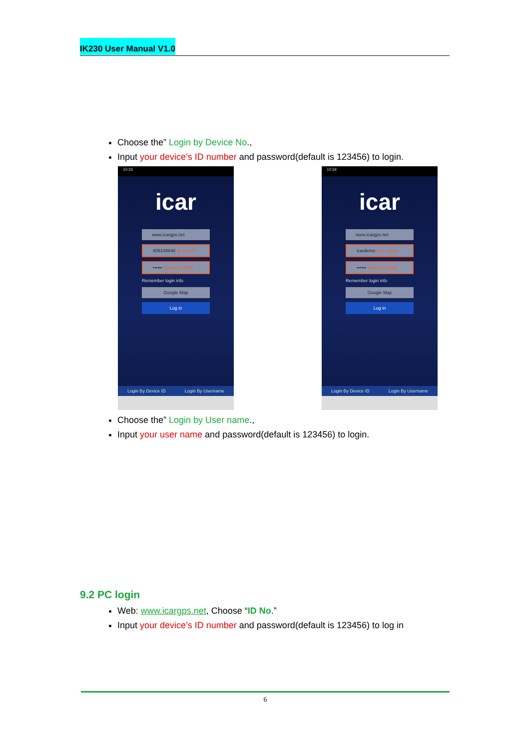IK230 User Manual V1.0
Choose the” Login by Device No.,
Input your device’s ID number and password(default is 123456) to login.
10:33
icar
www.icargps.net
808108848 device ID
•••••• default 123456
Remember login info
Google Map
Log in
Login By Device ID Login By Username
10:34
icar
www.icargps.net
icardemo user name
•••••• default 123456
Remember login info
Google Map
Log in
Login By Device ID Login By Username
Choose the” Login by User name.,
Input your user name and password(default is 123456) to login.
9.2 PC login
Web: www.icargps.net, Choose “ID No.”
Input your device’s ID number and password(default is 123456) to log in
6